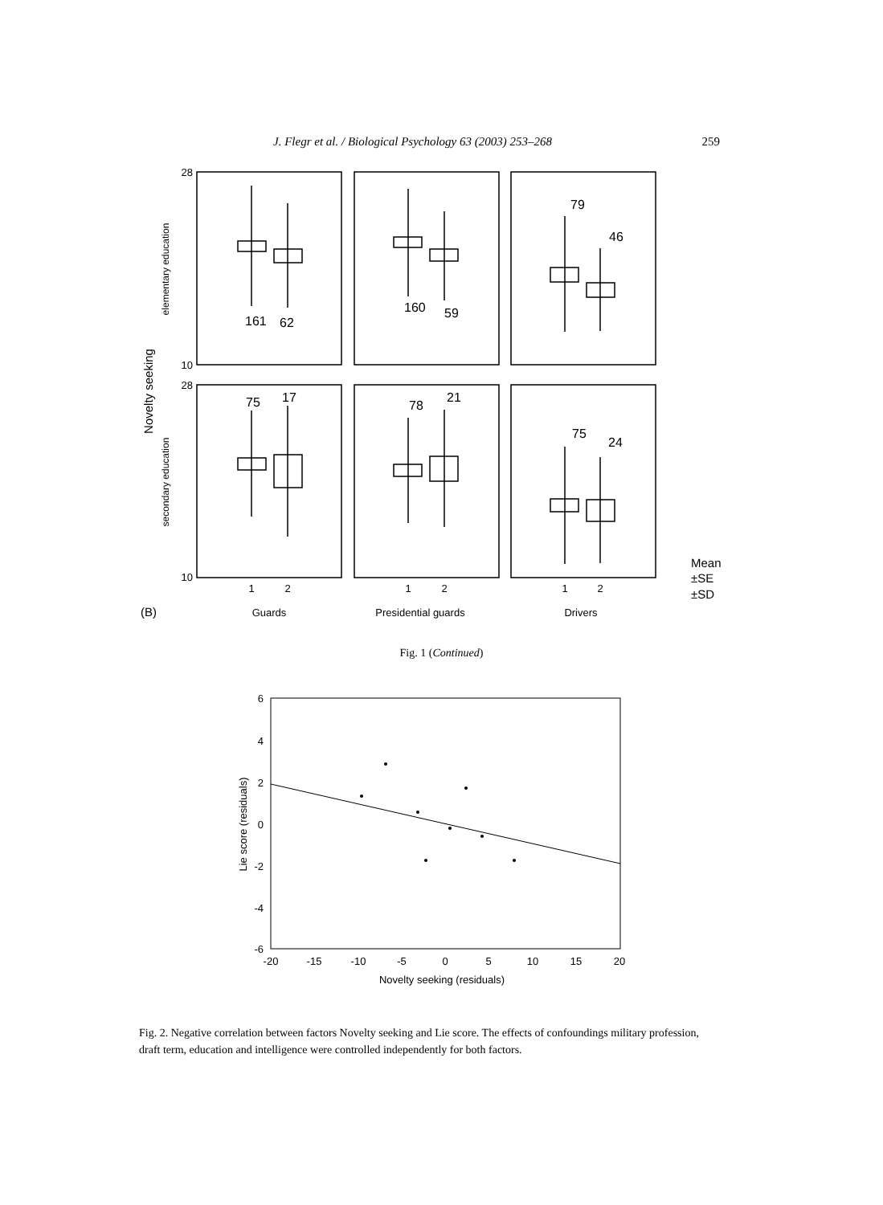J. Flegr et al. / Biological Psychology 63 (2003) 253–268 259
161
62
160
59
79
46
75
17
78
21
75
24
28
10
28
10
1
2
1
2
1
2
Guards
Presidential guards
Drivers
elementary education
secondary education
Novelty seeking
(B)
Mean
±SE
±SD
Fig. 1 (Continued)
6
4
2
0
-2
-4
-6
-20
-15
-10
-5
0
5
10
15
20
Novelty seeking (residuals)
Lie score (residuals)
Fig. 2. Negative correlation between factors Novelty seeking and Lie score. The effects of confoundings military profession, draft term, education and intelligence were controlled independently for both factors.